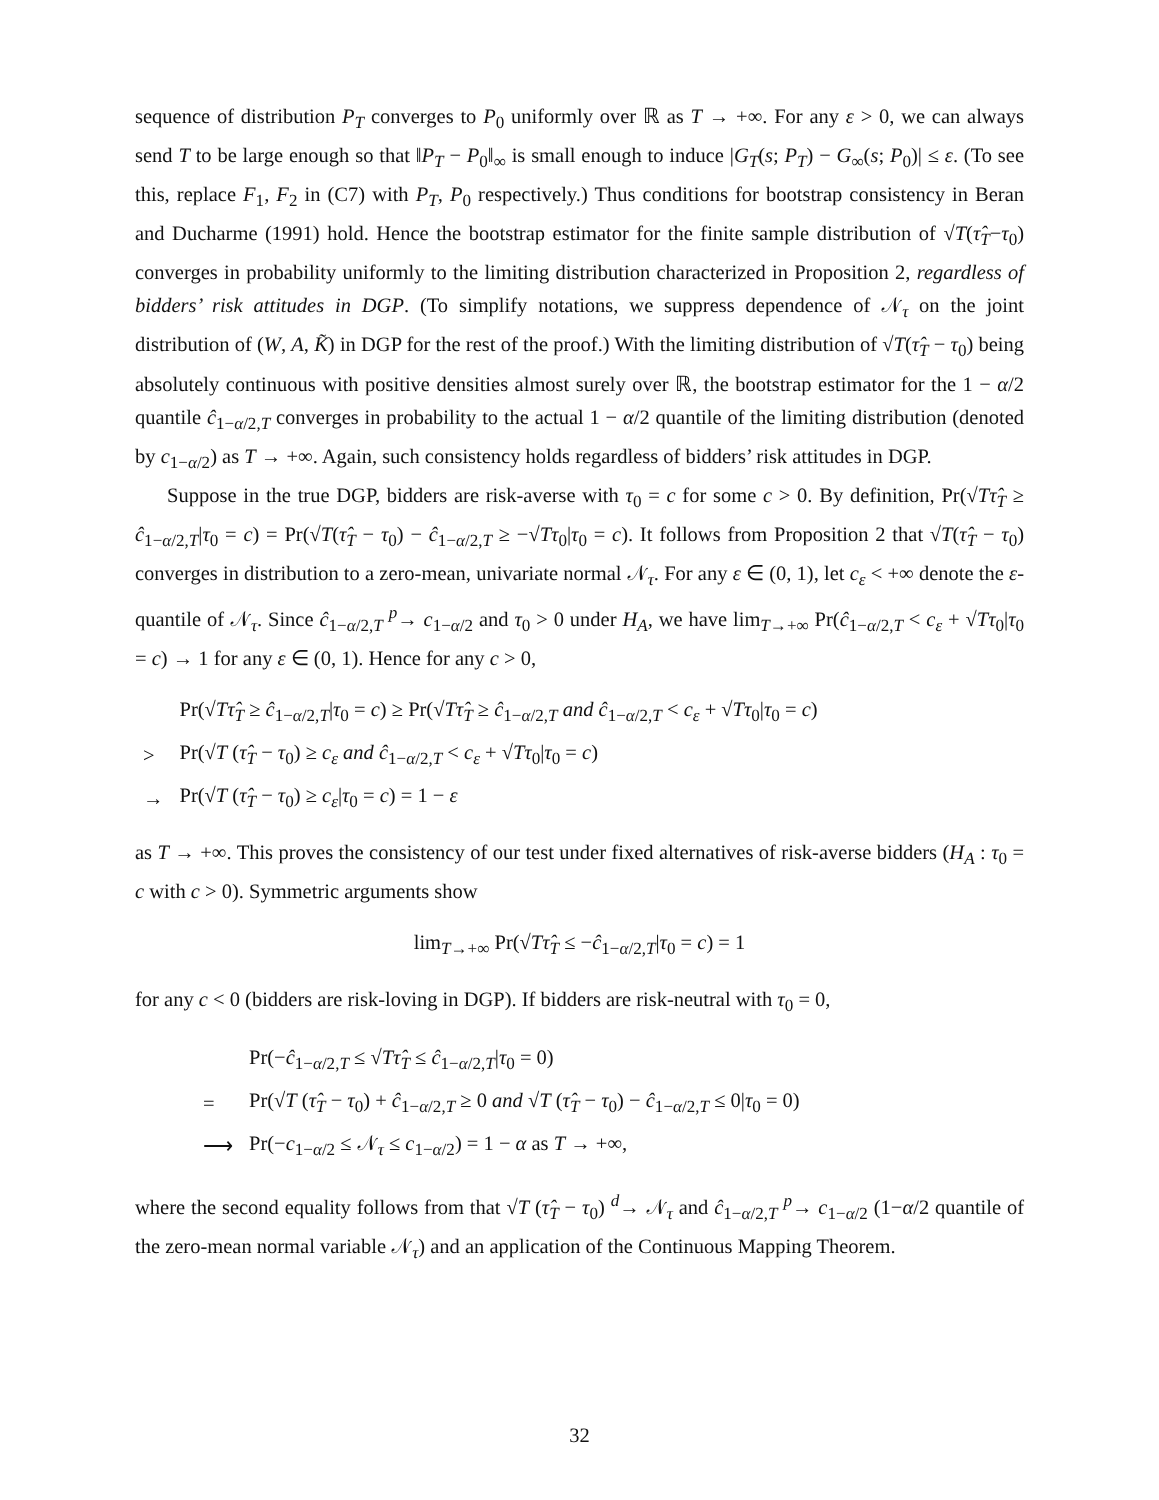sequence of distribution P<sub>T</sub> converges to P<sub>0</sub> uniformly over ℝ as T → +∞. For any ε > 0, we can always send T to be large enough so that ‖P<sub>T</sub> − P<sub>0</sub>‖<sub>∞</sub> is small enough to induce |G<sub>T</sub>(s; P<sub>T</sub>) − G<sub>∞</sub>(s; P<sub>0</sub>)| ≤ ε. (To see this, replace F<sub>1</sub>, F<sub>2</sub> in (C7) with P<sub>T</sub>, P<sub>0</sub> respectively.) Thus conditions for bootstrap consistency in Beran and Ducharme (1991) hold. Hence the bootstrap estimator for the finite sample distribution of √T(τ̂<sub>T</sub>−τ<sub>0</sub>) converges in probability uniformly to the limiting distribution characterized in Proposition 2, regardless of bidders’ risk attitudes in DGP. (To simplify notations, we suppress dependence of 𝒩<sub>τ</sub> on the joint distribution of (W, A, K̃) in DGP for the rest of the proof.) With the limiting distribution of √T(τ̂<sub>T</sub> − τ<sub>0</sub>) being absolutely continuous with positive densities almost surely over ℝ, the bootstrap estimator for the 1 − α/2 quantile ĉ<sub>1−α/2,T</sub> converges in probability to the actual 1 − α/2 quantile of the limiting distribution (denoted by c<sub>1−α/2</sub>) as T → +∞. Again, such consistency holds regardless of bidders’ risk attitudes in DGP.
Suppose in the true DGP, bidders are risk-averse with τ<sub>0</sub> = c for some c > 0. By definition, Pr(√Tτ̂<sub>T</sub> ≥ ĉ<sub>1−α/2,T</sub>|τ<sub>0</sub> = c) = Pr(√T(τ̂<sub>T</sub> − τ<sub>0</sub>) − ĉ<sub>1−α/2,T</sub> ≥ −√Tτ<sub>0</sub>|τ<sub>0</sub> = c). It follows from Proposition 2 that √T(τ̂<sub>T</sub> − τ<sub>0</sub>) converges in distribution to a zero-mean, univariate normal 𝒩<sub>τ</sub>. For any ε ∈ (0, 1), let c<sub>ε</sub> < +∞ denote the ε-quantile of 𝒩<sub>τ</sub>. Since ĉ<sub>1−α/2,T</sub> <sup>p</sup>→ c<sub>1−α/2</sub> and τ<sub>0</sub> > 0 under H<sub>A</sub>, we have lim<sub>T→+∞</sub> Pr(ĉ<sub>1−α/2,T</sub> < c<sub>ε</sub> + √Tτ<sub>0</sub>|τ<sub>0</sub> = c) → 1 for any ε ∈ (0, 1). Hence for any c > 0,
| | Pr(√ T τ̂<sub>T</sub> ≥ ĉ<sub>1−α/2,T</sub>/ τ<sub>0</sub> = c ) ≥ Pr(√ T τ̂<sub>T</sub> ≥ ĉ<sub>1−α/2,T</sub> and ĉ<sub>1−α/2,T</sub> < c<sub>ε</sub> + √ T τ<sub>0</sub>/ τ<sub>0</sub> = c ) |
| > | Pr(√ T ( τ̂<sub>T</sub> − τ<sub>0</sub>) ≥ c<sub>ε</sub> and ĉ<sub>1−α/2,T</sub> < c<sub>ε</sub> + √ T τ<sub>0</sub>/ τ<sub>0</sub> = c ) |
| → | Pr(√ T ( τ̂<sub>T</sub> − τ<sub>0</sub>) ≥ c<sub>ε</sub> / τ<sub>0</sub> = c ) = 1 − ε |
as T → +∞. This proves the consistency of our test under fixed alternatives of risk-averse bidders (H<sub>A</sub> : τ<sub>0</sub> = c with c > 0). Symmetric arguments show
lim<sub>T→+∞</sub> Pr(√Tτ̂<sub>T</sub> ≤ −ĉ<sub>1−α/2,T</sub>|τ<sub>0</sub> = c) = 1
for any c < 0 (bidders are risk-loving in DGP). If bidders are risk-neutral with τ<sub>0</sub> = 0,
| | Pr(− ĉ<sub>1−α/2,T</sub> ≤ √ T τ̂<sub>T</sub> ≤ ĉ<sub>1−α/2,T</sub>/ τ<sub>0</sub> = 0) |
| = | Pr(√ T ( τ̂<sub>T</sub> − τ<sub>0</sub>) + ĉ<sub>1−α/2,T</sub> ≥ 0 and √ T ( τ̂<sub>T</sub> − τ<sub>0</sub>) − ĉ<sub>1−α/2,T</sub> ≤ 0/ τ<sub>0</sub> = 0) |
| ⟶ | Pr(− c<sub>1−α/2</sub> ≤ 𝒩<sub>τ</sub> ≤ c<sub>1−α/2</sub>) = 1 − α as T → +∞, |
where the second equality follows from that √T (τ̂<sub>T</sub> − τ<sub>0</sub>) <sup>d</sup>→ 𝒩<sub>τ</sub> and ĉ<sub>1−α/2,T</sub> <sup>p</sup>→ c<sub>1−α/2</sub> (1−α/2 quantile of the zero-mean normal variable 𝒩<sub>τ</sub>) and an application of the Continuous Mapping Theorem.
32